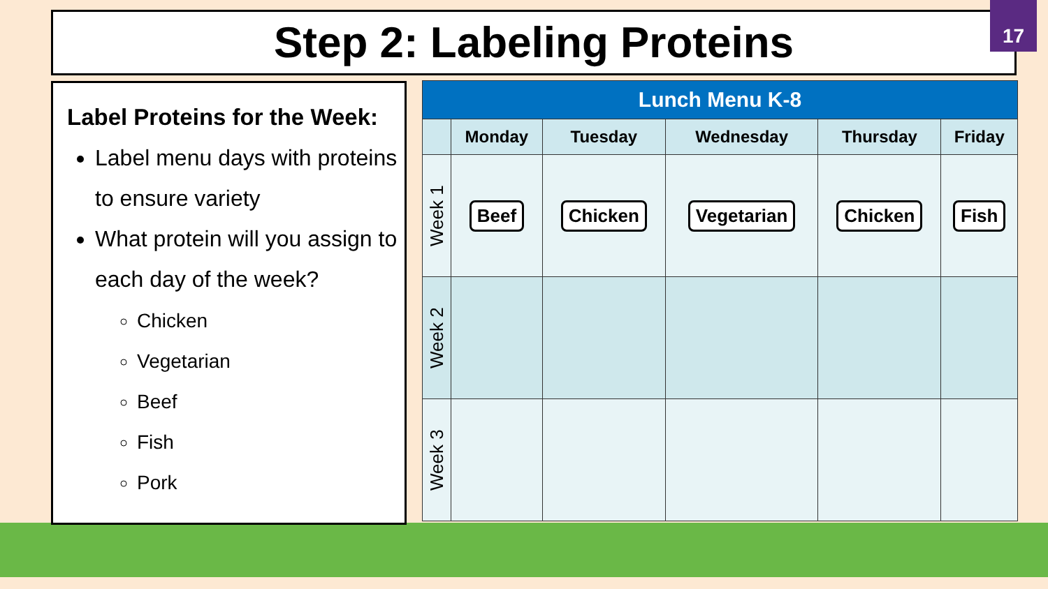Step 2: Labeling Proteins 17
Label Proteins for the Week:
Label menu days with proteins to ensure variety
What protein will you assign to each day of the week?
Chicken
Vegetarian
Beef
Fish
Pork
| Lunch Menu K-8 | | | | | |
| --- | --- | --- | --- | --- | --- |
| | Monday | Tuesday | Wednesday | Thursday | Friday |
| Week 1 | Beef | Chicken | Vegetarian | Chicken | Fish |
| Week 2 | | | | | |
| Week 3 | | | | | |